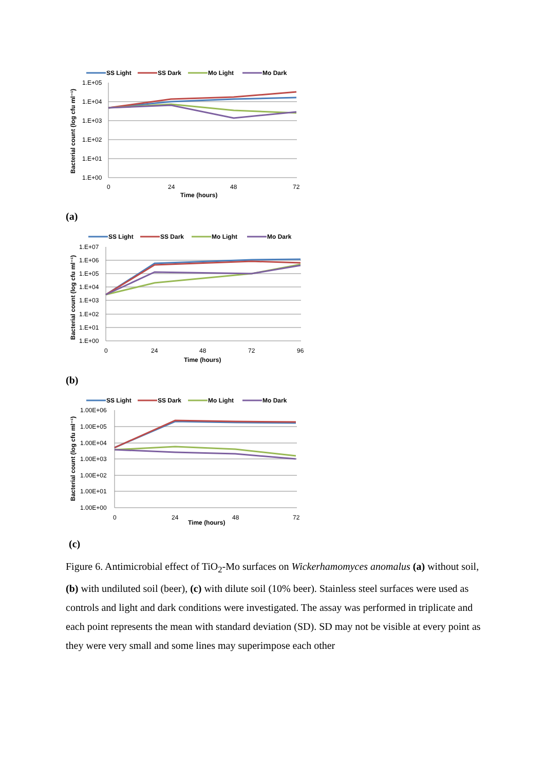SS Light
SS Dark
Mo Light
Mo Dark
1.E+05
1.E+04
1.E+03
1.E+02
1.E+01
1.E+00
0
24
48
72
Time (hours)
Bacterial count (log cfu ml⁻¹)
(a)
SS Light
SS Dark
Mo Light
Mo Dark
1.E+07
1.E+06
1.E+05
1.E+04
1.E+03
1.E+02
1.E+01
1.E+00
0
24
48
72
96
Time (hours)
Bacterial count (log cfu ml⁻¹)
(b)
SS Light
SS Dark
Mo Light
Mo Dark
1.00E+06
1.00E+05
1.00E+04
1.00E+03
1.00E+02
1.00E+01
1.00E+00
0
24
48
72
Time (hours)
Bacterial count (log cfu ml⁻¹)
(c)
Figure 6. Antimicrobial effect of TiO<sub>2</sub>-Mo surfaces on Wickerhamomyces anomalus (a) without soil, (b) with undiluted soil (beer), (c) with dilute soil (10% beer). Stainless steel surfaces were used as controls and light and dark conditions were investigated. The assay was performed in triplicate and each point represents the mean with standard deviation (SD). SD may not be visible at every point as they were very small and some lines may superimpose each other